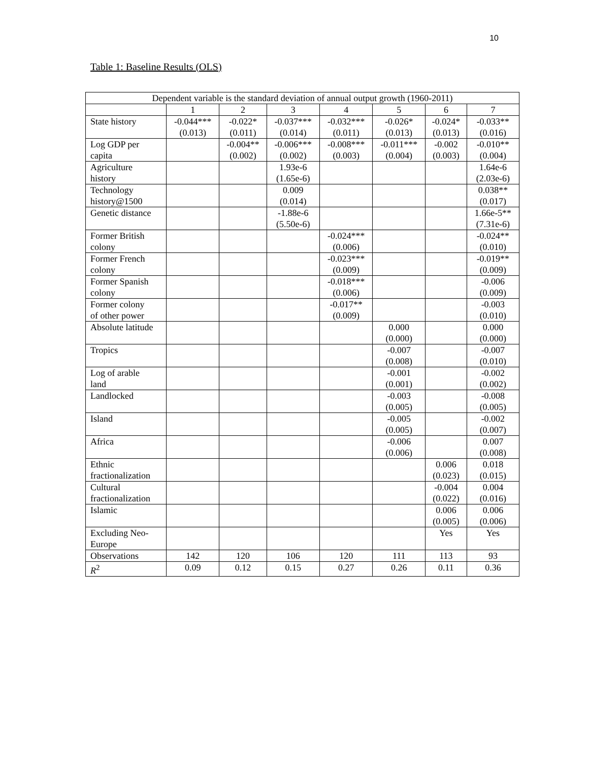10
Table 1: Baseline Results (OLS)
| Dependent variable is the standard deviation of annual output growth (1960-2011) | | | | | | | |
| --- | --- | --- | --- | --- | --- | --- | --- |
| | 1 | 2 | 3 | 4 | 5 | 6 | 7 |
| State history | -0.044*** (0.013) | -0.022* (0.011) | -0.037*** (0.014) | -0.032*** (0.011) | -0.026* (0.013) | -0.024* (0.013) | -0.033** (0.016) |
| Log GDP per capita | | -0.004** (0.002) | -0.006*** (0.002) | -0.008*** (0.003) | -0.011*** (0.004) | -0.002 (0.003) | -0.010** (0.004) |
| Agriculture history | | | 1.93e-6 (1.65e-6) | | | | 1.64e-6 (2.03e-6) |
| Technology history@1500 | | | 0.009 (0.014) | | | | 0.038** (0.017) |
| Genetic distance | | | -1.88e-6 (5.50e-6) | | | | 1.66e-5** (7.31e-6) |
| Former British colony | | | | -0.024*** (0.006) | | | -0.024** (0.010) |
| Former French colony | | | | -0.023*** (0.009) | | | -0.019** (0.009) |
| Former Spanish colony | | | | -0.018*** (0.006) | | | -0.006 (0.009) |
| Former colony of other power | | | | -0.017** (0.009) | | | -0.003 (0.010) |
| Absolute latitude | | | | | 0.000 (0.000) | | 0.000 (0.000) |
| Tropics | | | | | -0.007 (0.008) | | -0.007 (0.010) |
| Log of arable land | | | | | -0.001 (0.001) | | -0.002 (0.002) |
| Landlocked | | | | | -0.003 (0.005) | | -0.008 (0.005) |
| Island | | | | | -0.005 (0.005) | | -0.002 (0.007) |
| Africa | | | | | -0.006 (0.006) | | 0.007 (0.008) |
| Ethnic fractionalization | | | | | | 0.006 (0.023) | 0.018 (0.015) |
| Cultural fractionalization | | | | | | -0.004 (0.022) | 0.004 (0.016) |
| Islamic | | | | | | 0.006 (0.005) | 0.006 (0.006) |
| Excluding Neo- Europe | | | | | | Yes | Yes |
| Observations | 142 | 120 | 106 | 120 | 111 | 113 | 93 |
| R<sup>2</sup> | 0.09 | 0.12 | 0.15 | 0.27 | 0.26 | 0.11 | 0.36 |